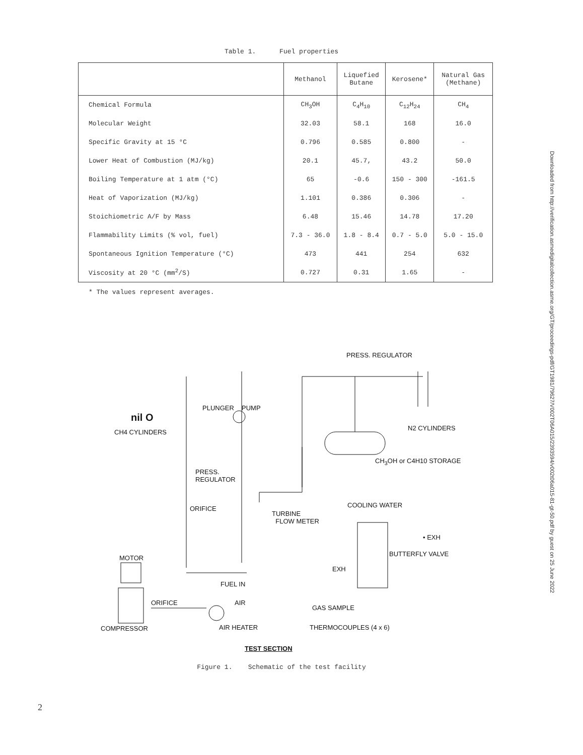Table 1. Fuel properties
| | Methanol | Liquefied Butane | Kerosene* | Natural Gas (Methane) |
| --- | --- | --- | --- | --- |
| Chemical Formula | CH<sub>3</sub>OH | C<sub>4</sub>H<sub>10</sub> | C<sub>12</sub>H<sub>24</sub> | CH<sub>4</sub> |
| Molecular Weight | 32.03 | 58.1 | 168 | 16.0 |
| Specific Gravity at 15 °C | 0.796 | 0.585 | 0.800 | - |
| Lower Heat of Combustion (MJ/kg) | 20.1 | 45.7, | 43.2 | 50.0 |
| Boiling Temperature at 1 atm (°C) | 65 | -0.6 | 150 - 300 | -161.5 |
| Heat of Vaporization (MJ/kg) | 1.101 | 0.386 | 0.306 | - |
| Stoichiometric A/F by Mass | 6.48 | 15.46 | 14.78 | 17.20 |
| Flammability Limits (% vol, fuel) | 7.3 - 36.0 | 1.8 - 8.4 | 0.7 - 5.0 | 5.0 - 15.0 |
| Spontaneous Ignition Temperature (°C) | 473 | 441 | 254 | 632 |
| Viscosity at 20 °C (mm<sup>2</sup>/S) | 0.727 | 0.31 | 1.65 | - |
* The values represent averages.
PRESS. REGULATOR
PLUNGER PUMP
nil O
N2 CYLINDERS
CH4 CYLINDERS
CH<sub>3</sub>OH or C4H10 STORAGE
PRESS.
REGULATOR
COOLING WATER ORIFICE
TURBINE
FLOW METER
• EXH
MOTOR
BUTTERFLY VALVE
EXH
FUEL IN
ORIFICE AIR
GAS SAMPLE
COMPRESSOR AIR HEATER THERMOCOUPLES (4 x 6)
TEST SECTION
Figure 1. Schematic of the test facility
Downloaded from http://verification.asmedigitalcollection.asme.org/GT/proceedings-pdf/GT1981/79627/V002T06A015/2393594/v002t06a015-81-gt-50.pdf by guest on 25 June 2022
2